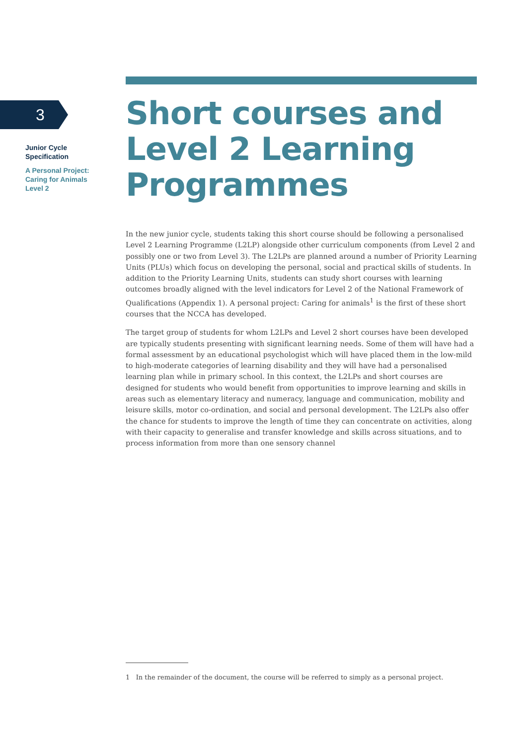3
Junior Cycle
Specification
A Personal Project:
Caring for Animals
Level 2
Short courses and Level 2 Learning Programmes
In the new junior cycle, students taking this short course should be following a personalised Level 2 Learning Programme (L2LP) alongside other curriculum components (from Level 2 and possibly one or two from Level 3). The L2LPs are planned around a number of Priority Learning Units (PLUs) which focus on developing the personal, social and practical skills of students. In addition to the Priority Learning Units, students can study short courses with learning outcomes broadly aligned with the level indicators for Level 2 of the National Framework of Qualifications (Appendix 1). A personal project: Caring for animals<sup>1</sup> is the first of these short courses that the NCCA has developed.
The target group of students for whom L2LPs and Level 2 short courses have been developed are typically students presenting with significant learning needs. Some of them will have had a formal assessment by an educational psychologist which will have placed them in the low-mild to high-moderate categories of learning disability and they will have had a personalised learning plan while in primary school. In this context, the L2LPs and short courses are designed for students who would benefit from opportunities to improve learning and skills in areas such as elementary literacy and numeracy, language and communication, mobility and leisure skills, motor co-ordination, and social and personal development. The L2LPs also offer the chance for students to improve the length of time they can concentrate on activities, along with their capacity to generalise and transfer knowledge and skills across situations, and to process information from more than one sensory channel
1 In the remainder of the document, the course will be referred to simply as a personal project.